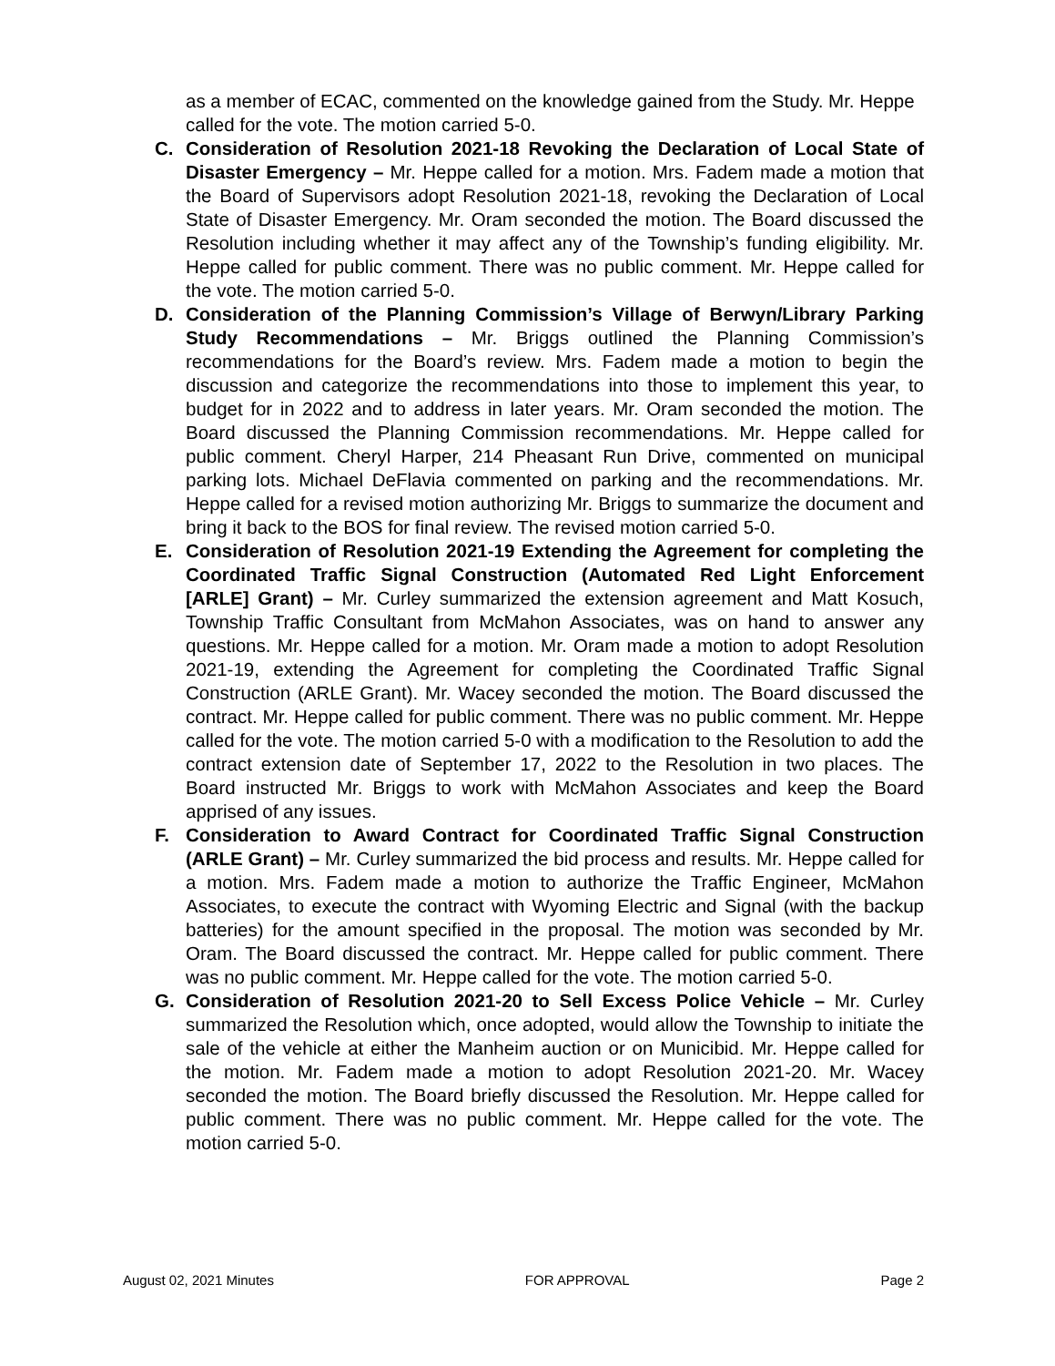as a member of ECAC, commented on the knowledge gained from the Study. Mr. Heppe called for the vote. The motion carried 5-0.
C. Consideration of Resolution 2021-18 Revoking the Declaration of Local State of Disaster Emergency – Mr. Heppe called for a motion. Mrs. Fadem made a motion that the Board of Supervisors adopt Resolution 2021-18, revoking the Declaration of Local State of Disaster Emergency. Mr. Oram seconded the motion. The Board discussed the Resolution including whether it may affect any of the Township’s funding eligibility. Mr. Heppe called for public comment. There was no public comment. Mr. Heppe called for the vote. The motion carried 5-0.
D. Consideration of the Planning Commission’s Village of Berwyn/Library Parking Study Recommendations – Mr. Briggs outlined the Planning Commission’s recommendations for the Board’s review. Mrs. Fadem made a motion to begin the discussion and categorize the recommendations into those to implement this year, to budget for in 2022 and to address in later years. Mr. Oram seconded the motion. The Board discussed the Planning Commission recommendations. Mr. Heppe called for public comment. Cheryl Harper, 214 Pheasant Run Drive, commented on municipal parking lots. Michael DeFlavia commented on parking and the recommendations. Mr. Heppe called for a revised motion authorizing Mr. Briggs to summarize the document and bring it back to the BOS for final review. The revised motion carried 5-0.
E. Consideration of Resolution 2021-19 Extending the Agreement for completing the Coordinated Traffic Signal Construction (Automated Red Light Enforcement [ARLE] Grant) – Mr. Curley summarized the extension agreement and Matt Kosuch, Township Traffic Consultant from McMahon Associates, was on hand to answer any questions. Mr. Heppe called for a motion. Mr. Oram made a motion to adopt Resolution 2021-19, extending the Agreement for completing the Coordinated Traffic Signal Construction (ARLE Grant). Mr. Wacey seconded the motion. The Board discussed the contract. Mr. Heppe called for public comment. There was no public comment. Mr. Heppe called for the vote. The motion carried 5-0 with a modification to the Resolution to add the contract extension date of September 17, 2022 to the Resolution in two places. The Board instructed Mr. Briggs to work with McMahon Associates and keep the Board apprised of any issues.
F. Consideration to Award Contract for Coordinated Traffic Signal Construction (ARLE Grant) – Mr. Curley summarized the bid process and results. Mr. Heppe called for a motion. Mrs. Fadem made a motion to authorize the Traffic Engineer, McMahon Associates, to execute the contract with Wyoming Electric and Signal (with the backup batteries) for the amount specified in the proposal. The motion was seconded by Mr. Oram. The Board discussed the contract. Mr. Heppe called for public comment. There was no public comment. Mr. Heppe called for the vote. The motion carried 5-0.
G. Consideration of Resolution 2021-20 to Sell Excess Police Vehicle – Mr. Curley summarized the Resolution which, once adopted, would allow the Township to initiate the sale of the vehicle at either the Manheim auction or on Municibid. Mr. Heppe called for the motion. Mr. Fadem made a motion to adopt Resolution 2021-20. Mr. Wacey seconded the motion. The Board briefly discussed the Resolution. Mr. Heppe called for public comment. There was no public comment. Mr. Heppe called for the vote. The motion carried 5-0.
August 02, 2021 Minutes FOR APPROVAL Page 2